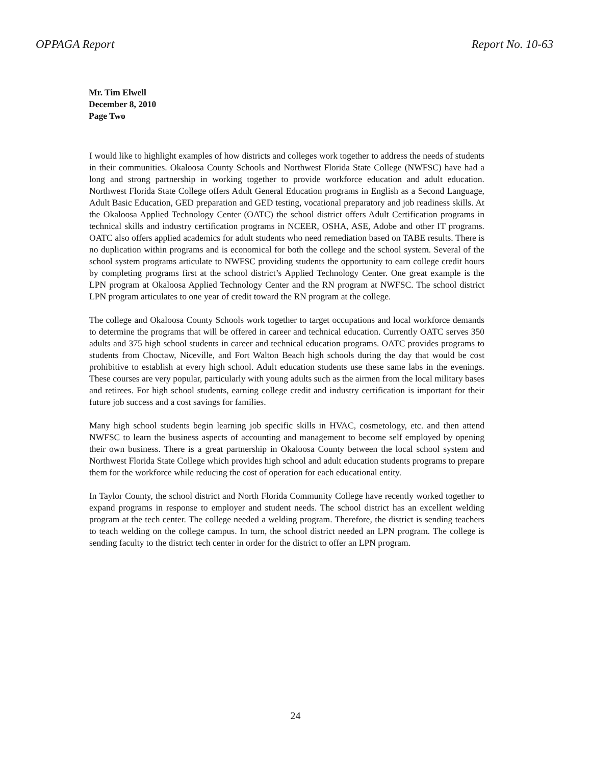OPPAGA Report Report No. 10-63
Mr. Tim Elwell
December 8, 2010
Page Two
I would like to highlight examples of how districts and colleges work together to address the needs of students in their communities. Okaloosa County Schools and Northwest Florida State College (NWFSC) have had a long and strong partnership in working together to provide workforce education and adult education. Northwest Florida State College offers Adult General Education programs in English as a Second Language, Adult Basic Education, GED preparation and GED testing, vocational preparatory and job readiness skills. At the Okaloosa Applied Technology Center (OATC) the school district offers Adult Certification programs in technical skills and industry certification programs in NCEER, OSHA, ASE, Adobe and other IT programs. OATC also offers applied academics for adult students who need remediation based on TABE results. There is no duplication within programs and is economical for both the college and the school system. Several of the school system programs articulate to NWFSC providing students the opportunity to earn college credit hours by completing programs first at the school district’s Applied Technology Center. One great example is the LPN program at Okaloosa Applied Technology Center and the RN program at NWFSC. The school district LPN program articulates to one year of credit toward the RN program at the college.
The college and Okaloosa County Schools work together to target occupations and local workforce demands to determine the programs that will be offered in career and technical education. Currently OATC serves 350 adults and 375 high school students in career and technical education programs. OATC provides programs to students from Choctaw, Niceville, and Fort Walton Beach high schools during the day that would be cost prohibitive to establish at every high school. Adult education students use these same labs in the evenings. These courses are very popular, particularly with young adults such as the airmen from the local military bases and retirees. For high school students, earning college credit and industry certification is important for their future job success and a cost savings for families.
Many high school students begin learning job specific skills in HVAC, cosmetology, etc. and then attend NWFSC to learn the business aspects of accounting and management to become self employed by opening their own business. There is a great partnership in Okaloosa County between the local school system and Northwest Florida State College which provides high school and adult education students programs to prepare them for the workforce while reducing the cost of operation for each educational entity.
In Taylor County, the school district and North Florida Community College have recently worked together to expand programs in response to employer and student needs. The school district has an excellent welding program at the tech center. The college needed a welding program. Therefore, the district is sending teachers to teach welding on the college campus. In turn, the school district needed an LPN program. The college is sending faculty to the district tech center in order for the district to offer an LPN program.
24